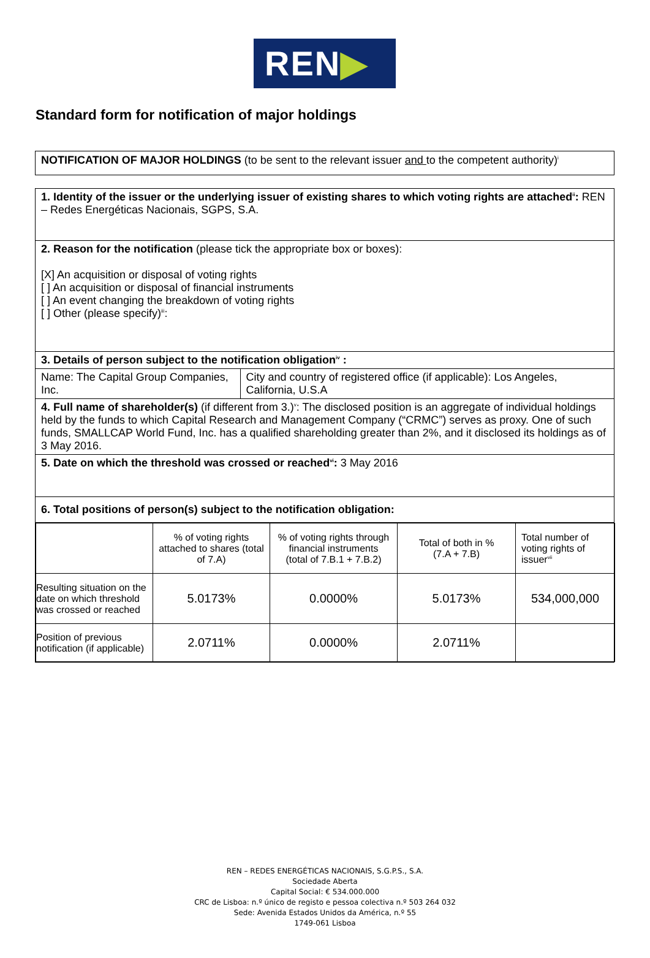REN▶
Standard form for notification of major holdings
NOTIFICATION OF MAJOR HOLDINGS (to be sent to the relevant issuer and to the competent authority)<sup>i</sup>
1. Identity of the issuer or the underlying issuer of existing shares to which voting rights are attached<sup>ii</sup>: REN – Redes Energéticas Nacionais, SGPS, S.A.
2. Reason for the notification (please tick the appropriate box or boxes):
[X] An acquisition or disposal of voting rights
[ ] An acquisition or disposal of financial instruments
[ ] An event changing the breakdown of voting rights
[ ] Other (please specify)<sup>iii</sup>:
3. Details of person subject to the notification obligation<sup>iv</sup> :
Name: The Capital Group Companies, Inc.
City and country of registered office (if applicable): Los Angeles, California, U.S.A
4. Full name of shareholder(s) (if different from 3.)<sup>v</sup>: The disclosed position is an aggregate of individual holdings held by the funds to which Capital Research and Management Company (“CRMC”) serves as proxy. One of such funds, SMALLCAP World Fund, Inc. has a qualified shareholding greater than 2%, and it disclosed its holdings as of 3 May 2016.
5. Date on which the threshold was crossed or reached<sup>vi</sup>: 3 May 2016
6. Total positions of person(s) subject to the notification obligation:
| | % of voting rights attached to shares (total of 7.A) | % of voting rights through financial instruments (total of 7.B.1 + 7.B.2) | Total of both in % (7.A + 7.B) | Total number of voting rights of issuer<sup>vii</sup> |
| --- | --- | --- | --- | --- |
| Resulting situation on the date on which threshold was crossed or reached | 5.0173% | 0.0000% | 5.0173% | 534,000,000 |
| Position of previous notification (if applicable) | 2.0711% | 0.0000% | 2.0711% | |
REN – REDES ENERGÉTICAS NACIONAIS, S.G.P.S., S.A.
Sociedade Aberta
Capital Social: € 534.000.000
CRC de Lisboa: n.º único de registo e pessoa colectiva n.º 503 264 032
Sede: Avenida Estados Unidos da América, n.º 55
1749-061 Lisboa